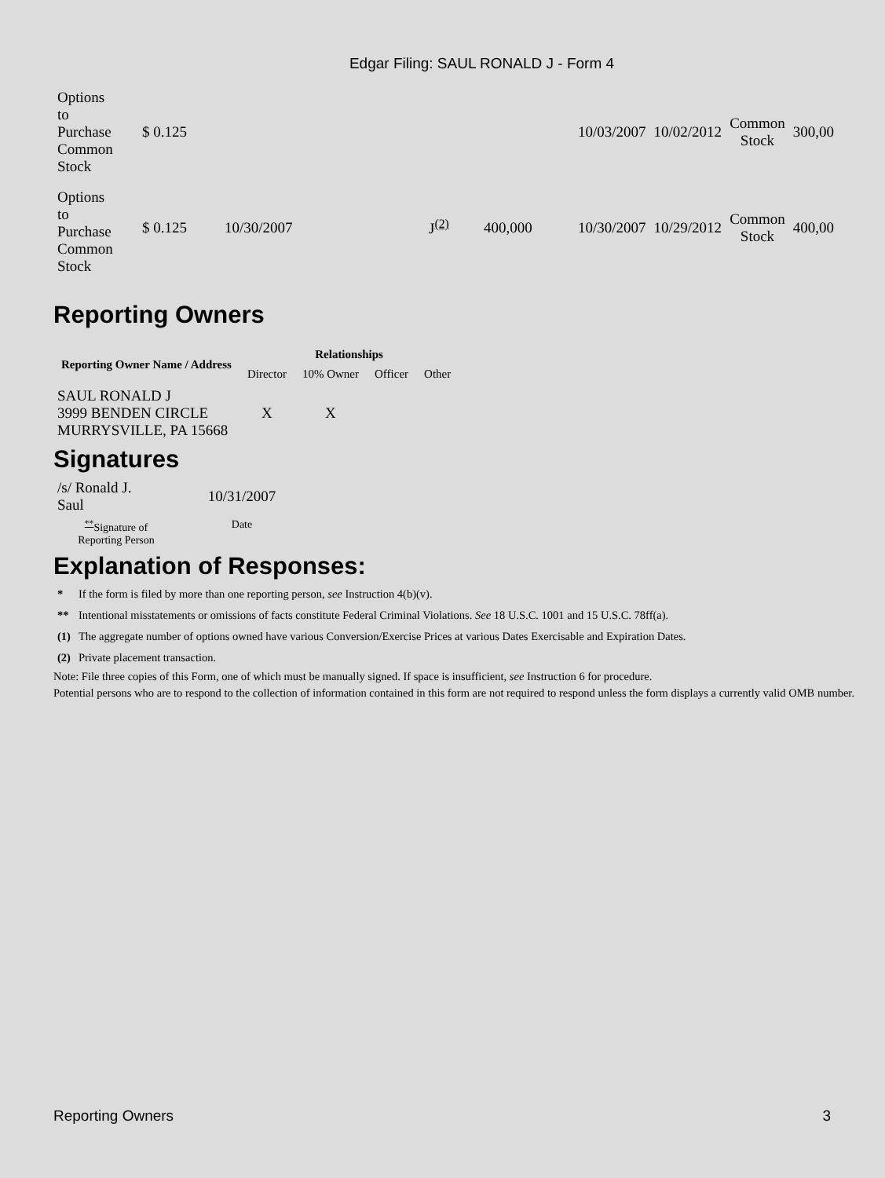Edgar Filing: SAUL RONALD J - Form 4
| Options to Purchase Common Stock | $ 0.125 | | | | 10/03/2007 | 10/02/2012 | Common Stock | 300,00 |
| Options to Purchase Common Stock | $ 0.125 | 10/30/2007 | J<sup>(2)</sup> | 400,000 | 10/30/2007 | 10/29/2012 | Common Stock | 400,00 |
Reporting Owners
| Reporting Owner Name / Address | Relationships | | | |
| --- | --- | --- | --- | --- |
| | Director | 10% Owner | Officer | Other |
| SAUL RONALD J 3999 BENDEN CIRCLE MURRYSVILLE, PA 15668 | X | X | | |
Signatures
| /s/ Ronald J. Saul | 10/31/2007 |
| <sup>**</sup> Signature of Reporting Person | Date |
Explanation of Responses:
| * | If the form is filed by more than one reporting person, see Instruction 4(b)(v). |
| ** | Intentional misstatements or omissions of facts constitute Federal Criminal Violations. See 18 U.S.C. 1001 and 15 U.S.C. 78ff(a). |
| (1) | The aggregate number of options owned have various Conversion/Exercise Prices at various Dates Exercisable and Expiration Dates. |
| (2) | Private placement transaction. |
Note: File three copies of this Form, one of which must be manually signed. If space is insufficient, see Instruction 6 for procedure.
Potential persons who are to respond to the collection of information contained in this form are not required to respond unless the form displays a currently valid OMB number.
Reporting Owners 3